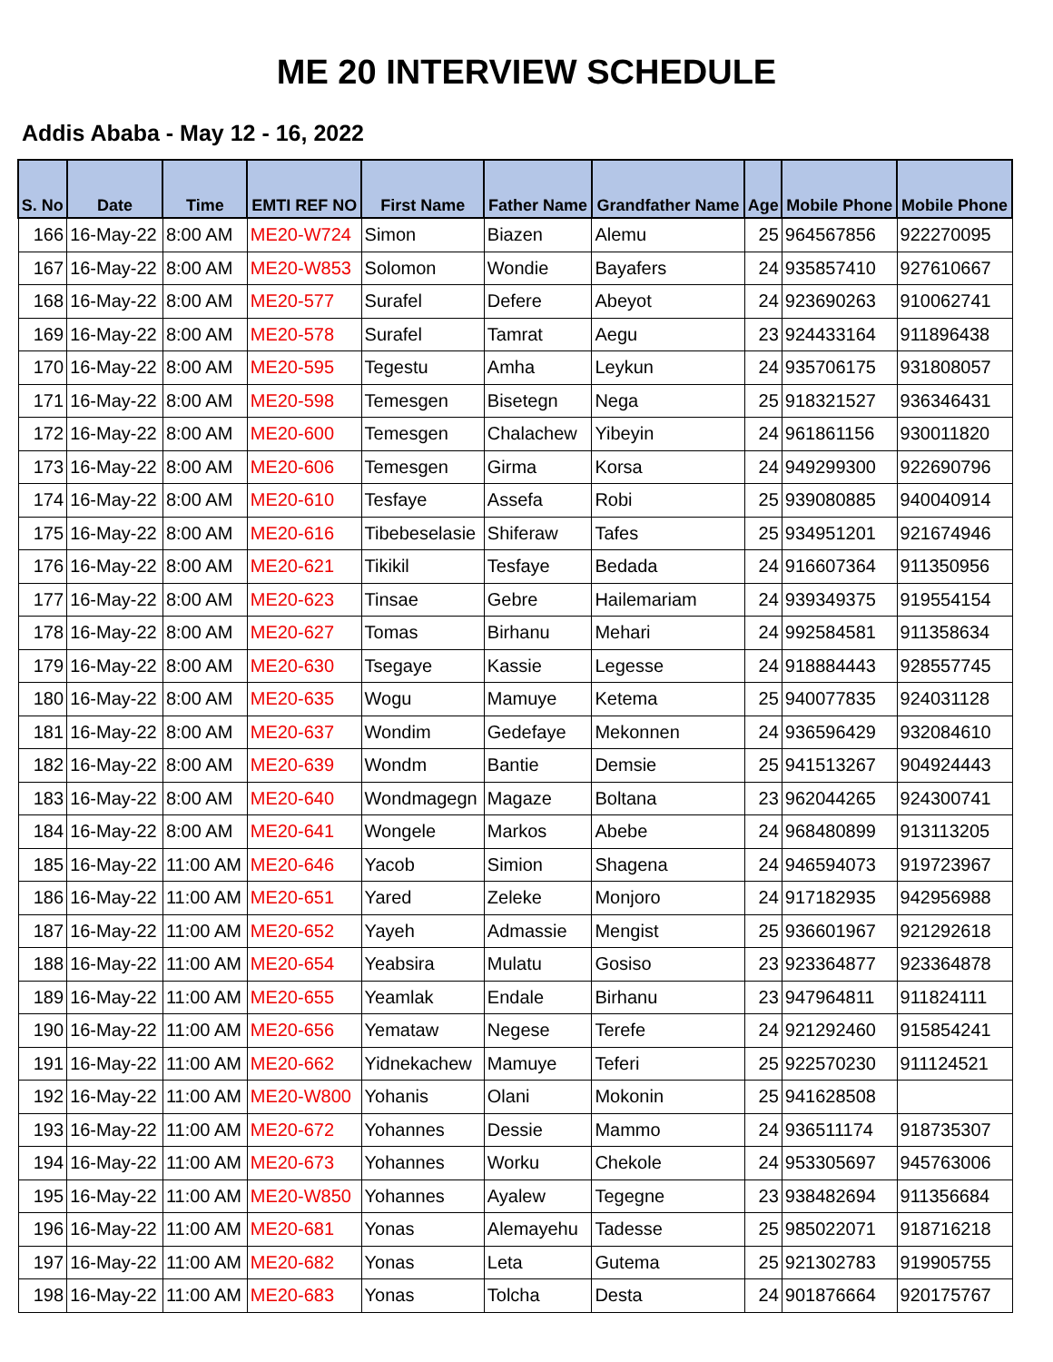ME 20 INTERVIEW SCHEDULE
Addis Ababa - May 12 - 16, 2022
| S. No | Date | Time | EMTI REF NO | First Name | Father Name | Grandfather Name | Age | Mobile Phone | Mobile Phone |
| --- | --- | --- | --- | --- | --- | --- | --- | --- | --- |
| 166 | 16-May-22 | 8:00 AM | ME20-W724 | Simon | Biazen | Alemu | 25 | 964567856 | 922270095 |
| 167 | 16-May-22 | 8:00 AM | ME20-W853 | Solomon | Wondie | Bayafers | 24 | 935857410 | 927610667 |
| 168 | 16-May-22 | 8:00 AM | ME20-577 | Surafel | Defere | Abeyot | 24 | 923690263 | 910062741 |
| 169 | 16-May-22 | 8:00 AM | ME20-578 | Surafel | Tamrat | Aegu | 23 | 924433164 | 911896438 |
| 170 | 16-May-22 | 8:00 AM | ME20-595 | Tegestu | Amha | Leykun | 24 | 935706175 | 931808057 |
| 171 | 16-May-22 | 8:00 AM | ME20-598 | Temesgen | Bisetegn | Nega | 25 | 918321527 | 936346431 |
| 172 | 16-May-22 | 8:00 AM | ME20-600 | Temesgen | Chalachew | Yibeyin | 24 | 961861156 | 930011820 |
| 173 | 16-May-22 | 8:00 AM | ME20-606 | Temesgen | Girma | Korsa | 24 | 949299300 | 922690796 |
| 174 | 16-May-22 | 8:00 AM | ME20-610 | Tesfaye | Assefa | Robi | 25 | 939080885 | 940040914 |
| 175 | 16-May-22 | 8:00 AM | ME20-616 | Tibebeselasie | Shiferaw | Tafes | 25 | 934951201 | 921674946 |
| 176 | 16-May-22 | 8:00 AM | ME20-621 | Tikikil | Tesfaye | Bedada | 24 | 916607364 | 911350956 |
| 177 | 16-May-22 | 8:00 AM | ME20-623 | Tinsae | Gebre | Hailemariam | 24 | 939349375 | 919554154 |
| 178 | 16-May-22 | 8:00 AM | ME20-627 | Tomas | Birhanu | Mehari | 24 | 992584581 | 911358634 |
| 179 | 16-May-22 | 8:00 AM | ME20-630 | Tsegaye | Kassie | Legesse | 24 | 918884443 | 928557745 |
| 180 | 16-May-22 | 8:00 AM | ME20-635 | Wogu | Mamuye | Ketema | 25 | 940077835 | 924031128 |
| 181 | 16-May-22 | 8:00 AM | ME20-637 | Wondim | Gedefaye | Mekonnen | 24 | 936596429 | 932084610 |
| 182 | 16-May-22 | 8:00 AM | ME20-639 | Wondm | Bantie | Demsie | 25 | 941513267 | 904924443 |
| 183 | 16-May-22 | 8:00 AM | ME20-640 | Wondmagegn | Magaze | Boltana | 23 | 962044265 | 924300741 |
| 184 | 16-May-22 | 8:00 AM | ME20-641 | Wongele | Markos | Abebe | 24 | 968480899 | 913113205 |
| 185 | 16-May-22 | 11:00 AM | ME20-646 | Yacob | Simion | Shagena | 24 | 946594073 | 919723967 |
| 186 | 16-May-22 | 11:00 AM | ME20-651 | Yared | Zeleke | Monjoro | 24 | 917182935 | 942956988 |
| 187 | 16-May-22 | 11:00 AM | ME20-652 | Yayeh | Admassie | Mengist | 25 | 936601967 | 921292618 |
| 188 | 16-May-22 | 11:00 AM | ME20-654 | Yeabsira | Mulatu | Gosiso | 23 | 923364877 | 923364878 |
| 189 | 16-May-22 | 11:00 AM | ME20-655 | Yeamlak | Endale | Birhanu | 23 | 947964811 | 911824111 |
| 190 | 16-May-22 | 11:00 AM | ME20-656 | Yemataw | Negese | Terefe | 24 | 921292460 | 915854241 |
| 191 | 16-May-22 | 11:00 AM | ME20-662 | Yidnekachew | Mamuye | Teferi | 25 | 922570230 | 911124521 |
| 192 | 16-May-22 | 11:00 AM | ME20-W800 | Yohanis | Olani | Mokonin | 25 | 941628508 | |
| 193 | 16-May-22 | 11:00 AM | ME20-672 | Yohannes | Dessie | Mammo | 24 | 936511174 | 918735307 |
| 194 | 16-May-22 | 11:00 AM | ME20-673 | Yohannes | Worku | Chekole | 24 | 953305697 | 945763006 |
| 195 | 16-May-22 | 11:00 AM | ME20-W850 | Yohannes | Ayalew | Tegegne | 23 | 938482694 | 911356684 |
| 196 | 16-May-22 | 11:00 AM | ME20-681 | Yonas | Alemayehu | Tadesse | 25 | 985022071 | 918716218 |
| 197 | 16-May-22 | 11:00 AM | ME20-682 | Yonas | Leta | Gutema | 25 | 921302783 | 919905755 |
| 198 | 16-May-22 | 11:00 AM | ME20-683 | Yonas | Tolcha | Desta | 24 | 901876664 | 920175767 |